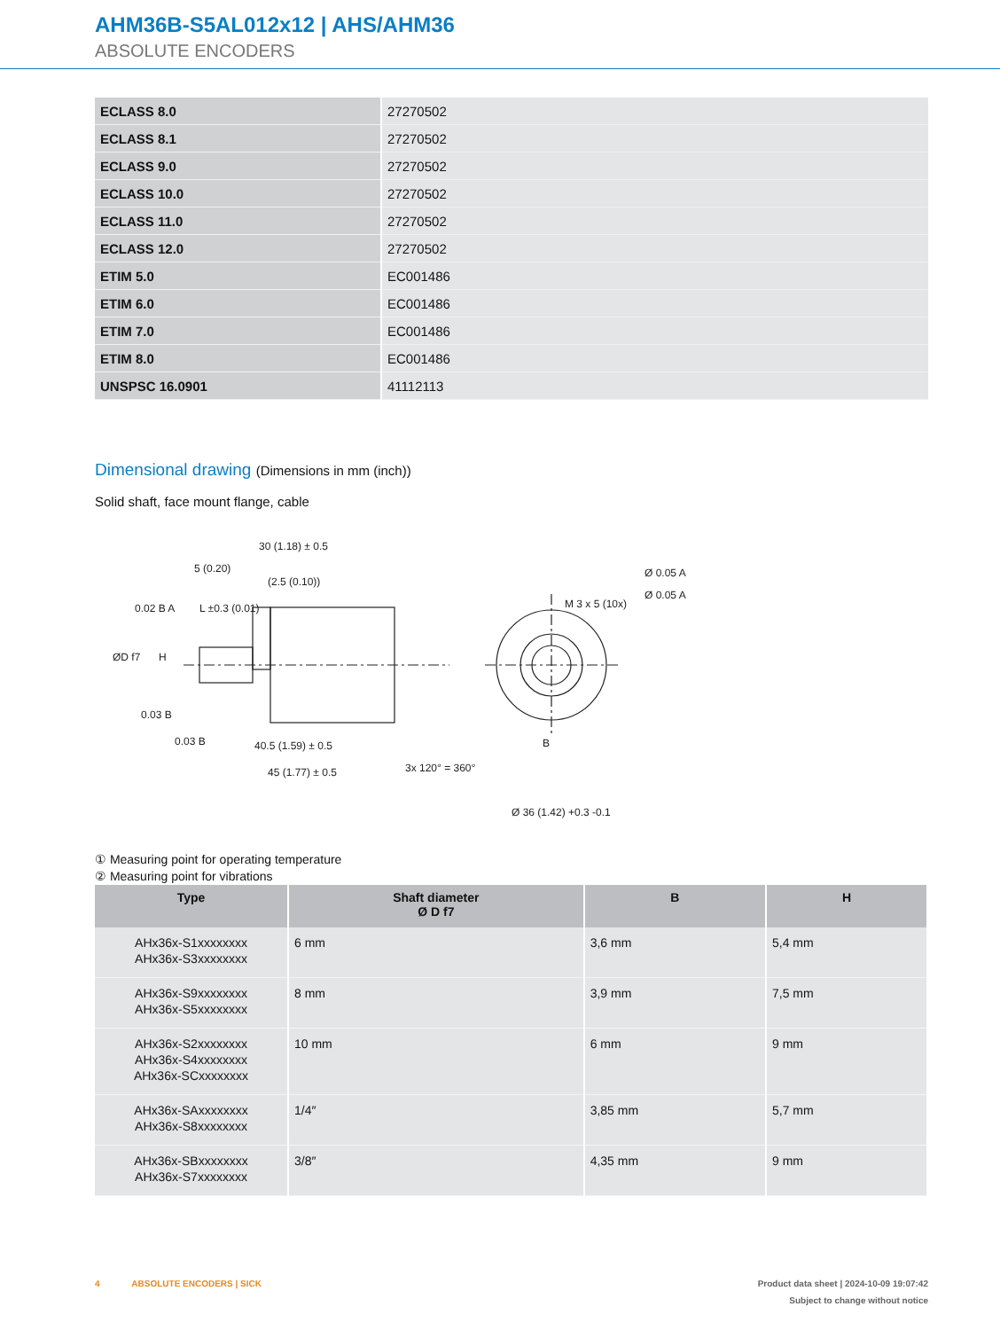AHM36B-S5AL012x12 | AHS/AHM36
ABSOLUTE ENCODERS
| ECLASS 8.0 | 27270502 |
| ECLASS 8.1 | 27270502 |
| ECLASS 9.0 | 27270502 |
| ECLASS 10.0 | 27270502 |
| ECLASS 11.0 | 27270502 |
| ECLASS 12.0 | 27270502 |
| ETIM 5.0 | EC001486 |
| ETIM 6.0 | EC001486 |
| ETIM 7.0 | EC001486 |
| ETIM 8.0 | EC001486 |
| UNSPSC 16.0901 | 41112113 |
Dimensional drawing (Dimensions in mm (inch))
Solid shaft, face mount flange, cable
30 (1.18) ± 0.5
5 (0.20)
(2.5 (0.10))
L ±0.3 (0.01)
40.5 (1.59) ± 0.5
45 (1.77) ± 0.5
3x 120° = 360°
Ø 36 (1.42) +0.3 -0.1
Ø 0.05 A
Ø 0.05 A
M 3 x 5 (10x)
B
ØD f7
H
0.02 B A
0.03 B
0.03 B
① Measuring point for operating temperature
② Measuring point for vibrations
| Type | Shaft diameter Ø D f7 | B | H |
| --- | --- | --- | --- |
| AHx36x-S1xxxxxxxx AHx36x-S3xxxxxxxx | 6 mm | 3,6 mm | 5,4 mm |
| AHx36x-S9xxxxxxxx AHx36x-S5xxxxxxxx | 8 mm | 3,9 mm | 7,5 mm |
| AHx36x-S2xxxxxxxx AHx36x-S4xxxxxxxx AHx36x-SCxxxxxxxx | 10 mm | 6 mm | 9 mm |
| AHx36x-SAxxxxxxxx AHx36x-S8xxxxxxxx | 1/4″ | 3,85 mm | 5,7 mm |
| AHx36x-SBxxxxxxxx AHx36x-S7xxxxxxxx | 3/8″ | 4,35 mm | 9 mm |
4 ABSOLUTE ENCODERS | SICK Product data sheet | 2024-10-09 19:07:42
Subject to change without notice